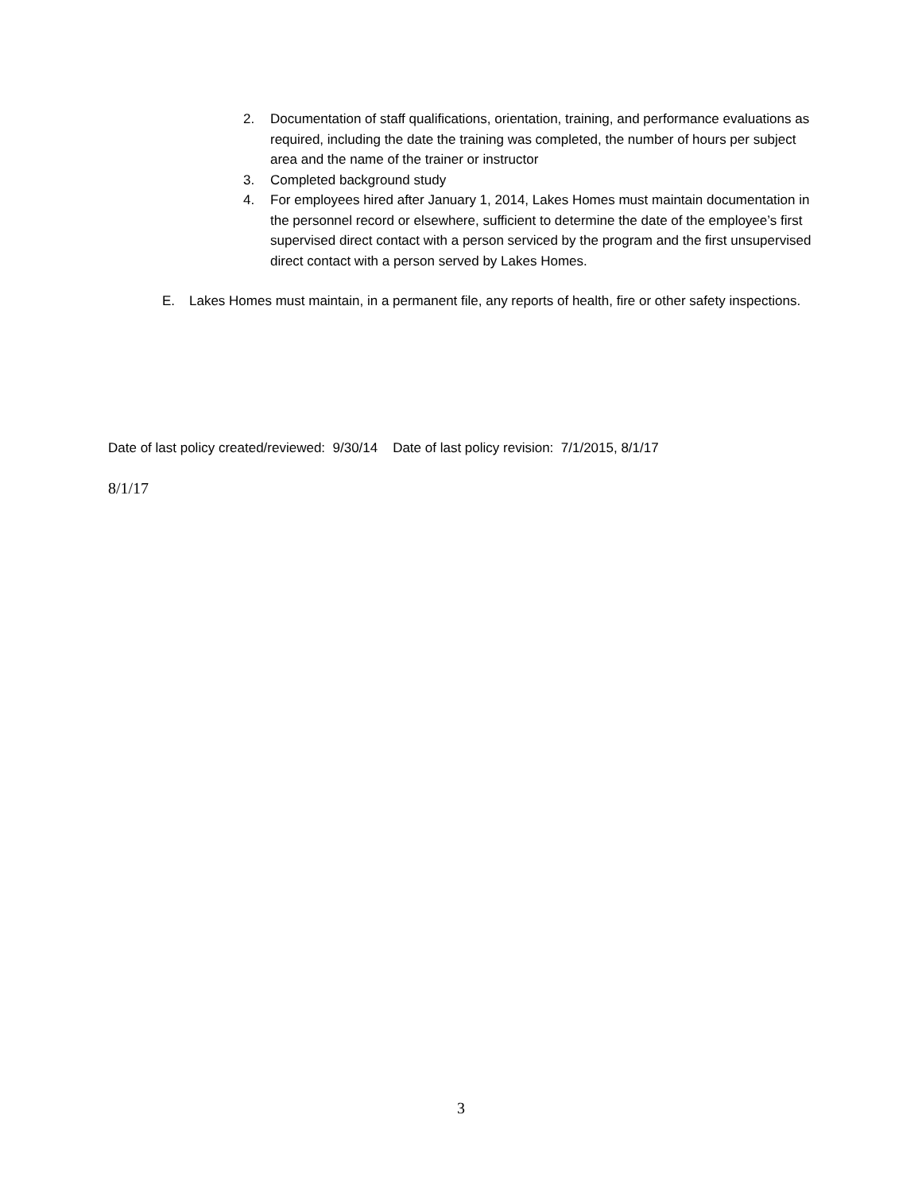2. Documentation of staff qualifications, orientation, training, and performance evaluations as required, including the date the training was completed, the number of hours per subject area and the name of the trainer or instructor
3. Completed background study
4. For employees hired after January 1, 2014, Lakes Homes must maintain documentation in the personnel record or elsewhere, sufficient to determine the date of the employee’s first supervised direct contact with a person serviced by the program and the first unsupervised direct contact with a person served by Lakes Homes.
E. Lakes Homes must maintain, in a permanent file, any reports of health, fire or other safety inspections.
Date of last policy created/reviewed: 9/30/14 Date of last policy revision: 7/1/2015, 8/1/17
8/1/17
3